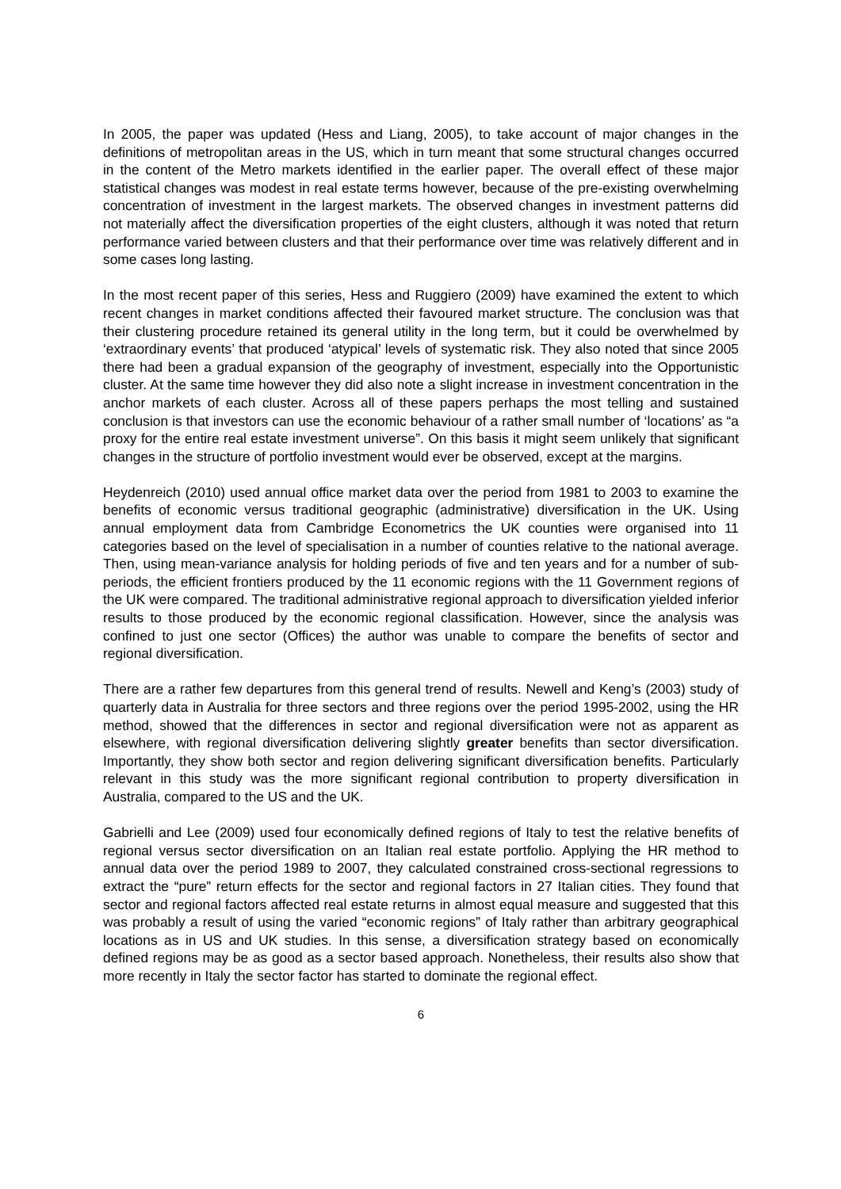In 2005, the paper was updated (Hess and Liang, 2005), to take account of major changes in the definitions of metropolitan areas in the US, which in turn meant that some structural changes occurred in the content of the Metro markets identified in the earlier paper. The overall effect of these major statistical changes was modest in real estate terms however, because of the pre-existing overwhelming concentration of investment in the largest markets. The observed changes in investment patterns did not materially affect the diversification properties of the eight clusters, although it was noted that return performance varied between clusters and that their performance over time was relatively different and in some cases long lasting.
In the most recent paper of this series, Hess and Ruggiero (2009) have examined the extent to which recent changes in market conditions affected their favoured market structure. The conclusion was that their clustering procedure retained its general utility in the long term, but it could be overwhelmed by ‘extraordinary events’ that produced ‘atypical’ levels of systematic risk. They also noted that since 2005 there had been a gradual expansion of the geography of investment, especially into the Opportunistic cluster. At the same time however they did also note a slight increase in investment concentration in the anchor markets of each cluster. Across all of these papers perhaps the most telling and sustained conclusion is that investors can use the economic behaviour of a rather small number of ‘locations’ as “a proxy for the entire real estate investment universe”. On this basis it might seem unlikely that significant changes in the structure of portfolio investment would ever be observed, except at the margins.
Heydenreich (2010) used annual office market data over the period from 1981 to 2003 to examine the benefits of economic versus traditional geographic (administrative) diversification in the UK. Using annual employment data from Cambridge Econometrics the UK counties were organised into 11 categories based on the level of specialisation in a number of counties relative to the national average. Then, using mean-variance analysis for holding periods of five and ten years and for a number of sub-periods, the efficient frontiers produced by the 11 economic regions with the 11 Government regions of the UK were compared. The traditional administrative regional approach to diversification yielded inferior results to those produced by the economic regional classification. However, since the analysis was confined to just one sector (Offices) the author was unable to compare the benefits of sector and regional diversification.
There are a rather few departures from this general trend of results. Newell and Keng’s (2003) study of quarterly data in Australia for three sectors and three regions over the period 1995-2002, using the HR method, showed that the differences in sector and regional diversification were not as apparent as elsewhere, with regional diversification delivering slightly greater benefits than sector diversification. Importantly, they show both sector and region delivering significant diversification benefits. Particularly relevant in this study was the more significant regional contribution to property diversification in Australia, compared to the US and the UK.
Gabrielli and Lee (2009) used four economically defined regions of Italy to test the relative benefits of regional versus sector diversification on an Italian real estate portfolio. Applying the HR method to annual data over the period 1989 to 2007, they calculated constrained cross-sectional regressions to extract the “pure” return effects for the sector and regional factors in 27 Italian cities. They found that sector and regional factors affected real estate returns in almost equal measure and suggested that this was probably a result of using the varied “economic regions” of Italy rather than arbitrary geographical locations as in US and UK studies. In this sense, a diversification strategy based on economically defined regions may be as good as a sector based approach. Nonetheless, their results also show that more recently in Italy the sector factor has started to dominate the regional effect.
6